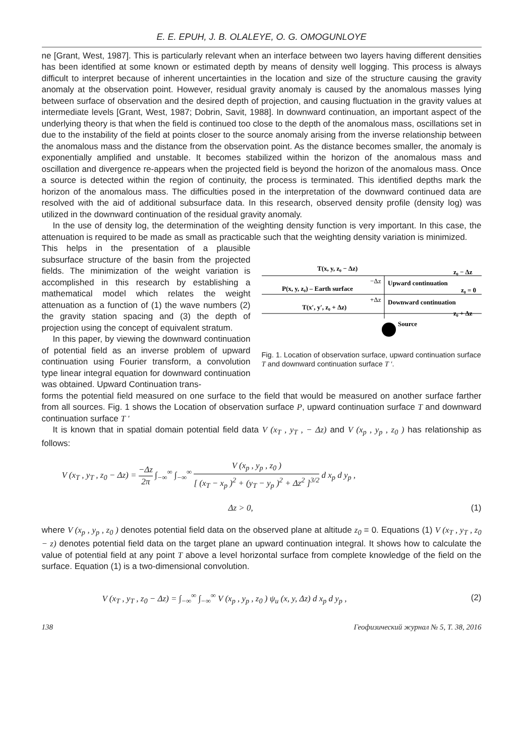E. E. EPUH, J. B. OLALEYE, O. G. OMOGUNLOYE
ne [Grant, West, 1987]. This is particularly relevant when an interface between two layers having different densities has been identified at some known or estimated depth by means of density well logging. This process is always difficult to interpret because of inherent uncertainties in the location and size of the structure causing the gravity anomaly at the observation point. However, residual gravity anomaly is caused by the anomalous masses lying between surface of observation and the desired depth of projection, and causing fluctuation in the gravity values at intermediate levels [Grant, West, 1987; Dobrin, Savit, 1988]. In downward continuation, an important aspect of the underlying theory is that when the field is continued too close to the depth of the anomalous mass, oscillations set in due to the instability of the field at points closer to the source anomaly arising from the inverse relationship between the anomalous mass and the distance from the observation point. As the distance becomes smaller, the anomaly is exponentially amplified and unstable. It becomes stabilized within the horizon of the anomalous mass and oscillation and divergence re-appears when the projected field is beyond the horizon of the anomalous mass. Once a source is detected within the region of continuity, the process is terminated. This identified depths mark the horizon of the anomalous mass. The difficulties posed in the interpretation of the downward continued data are resolved with the aid of additional subsurface data. In this research, observed density profile (density log) was utilized in the downward continuation of the residual gravity anomaly.
In the use of density log, the determination of the weighting density function is very important. In this case, the attenuation is required to be made as small as practicable such that the weighting density variation is minimized.
This helps in the presentation of a plausible subsurface structure of the basin from the projected fields. The minimization of the weight variation is accomplished in this research by establishing a mathematical model which relates the weight attenuation as a function of (1) the wave numbers (2) the gravity station spacing and (3) the depth of projection using the concept of equivalent stratum.
In this paper, by viewing the downward continuation of potential field as an inverse problem of upward continuation using Fourier transform, a convolution type linear integral equation for downward continuation was obtained. Upward Continuation trans-
T(x, y, z₀ − Δz)
z₀ − Δz
−Δz
P(x, y, z₀) – Earth surface
Upward continuation
z₀ = 0
+Δz
Downward continuation
T(x′, y′, z₀ + Δz)
z₀ + Δz
Source
Fig. 1. Location of observation surface, upward continuation surface T and downward continuation surface T ′.
forms the potential field measured on one surface to the field that would be measured on another surface farther from all sources. Fig. 1 shows the Location of observation surface P, upward continuation surface T and downward continuation surface T ′
It is known that in spatial domain potential field data V (x<sub>T</sub> , y<sub>T</sub> , − Δz) and V (x<sub>p</sub> , y<sub>p</sub> , z<sub>0</sub> ) has relationship as follows:
V (x<sub>T</sub> , y<sub>T</sub> , z<sub>0</sub> − Δz) = −Δz 2π ∫<sub>−∞</sub><sup>∞</sup> ∫<sub>−∞</sub><sup>∞</sup> V (x<sub>p</sub> , y<sub>p</sub> , z<sub>0</sub> ) [ (x<sub>T</sub> − x<sub>p</sub> )<sup>2</sup> + (y<sub>T</sub> − y<sub>p</sub> )<sup>2</sup> + Δz<sup>2</sup> ]<sup>3/2</sup> d x<sub>p</sub> d y<sub>p</sub> ,
Δz > 0, (1)
where V (x<sub>p</sub> , y<sub>p</sub> , z<sub>0</sub> ) denotes potential field data on the observed plane at altitude z<sub>0</sub> = 0. Equations (1) V (x<sub>T</sub> , y<sub>T</sub> , z<sub>0</sub> − z) denotes potential field data on the target plane an upward continuation integral. It shows how to calculate the value of potential field at any point T above a level horizontal surface from complete knowledge of the field on the surface. Equation (1) is a two-dimensional convolution.
V (x<sub>T</sub> , y<sub>T</sub> , z<sub>0</sub> − Δz) = ∫<sub>−∞</sub><sup>∞</sup> ∫<sub>−∞</sub><sup>∞</sup> V (x<sub>p</sub> , y<sub>p</sub> , z<sub>0</sub> ) ψ<sub>u</sub> (x, y, Δz) d x<sub>p</sub> d y<sub>p</sub> ,
(2)
138 Геофизический журнал № 5, Т. 38, 2016